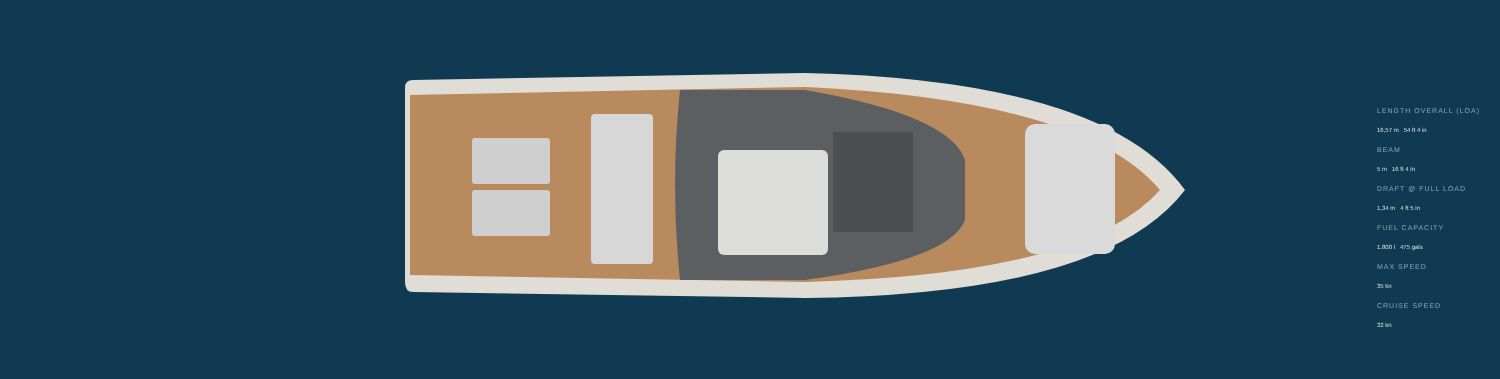LENGTH OVERALL (LOA)
16,57 m 54 ft 4 in
BEAM
5 m 16 ft 4 in
DRAFT @ FULL LOAD
1,34 m 4 ft 5 in
FUEL CAPACITY
1.800 l 475 gals
MAX SPEED
35 kn
CRUISE SPEED
32 kn